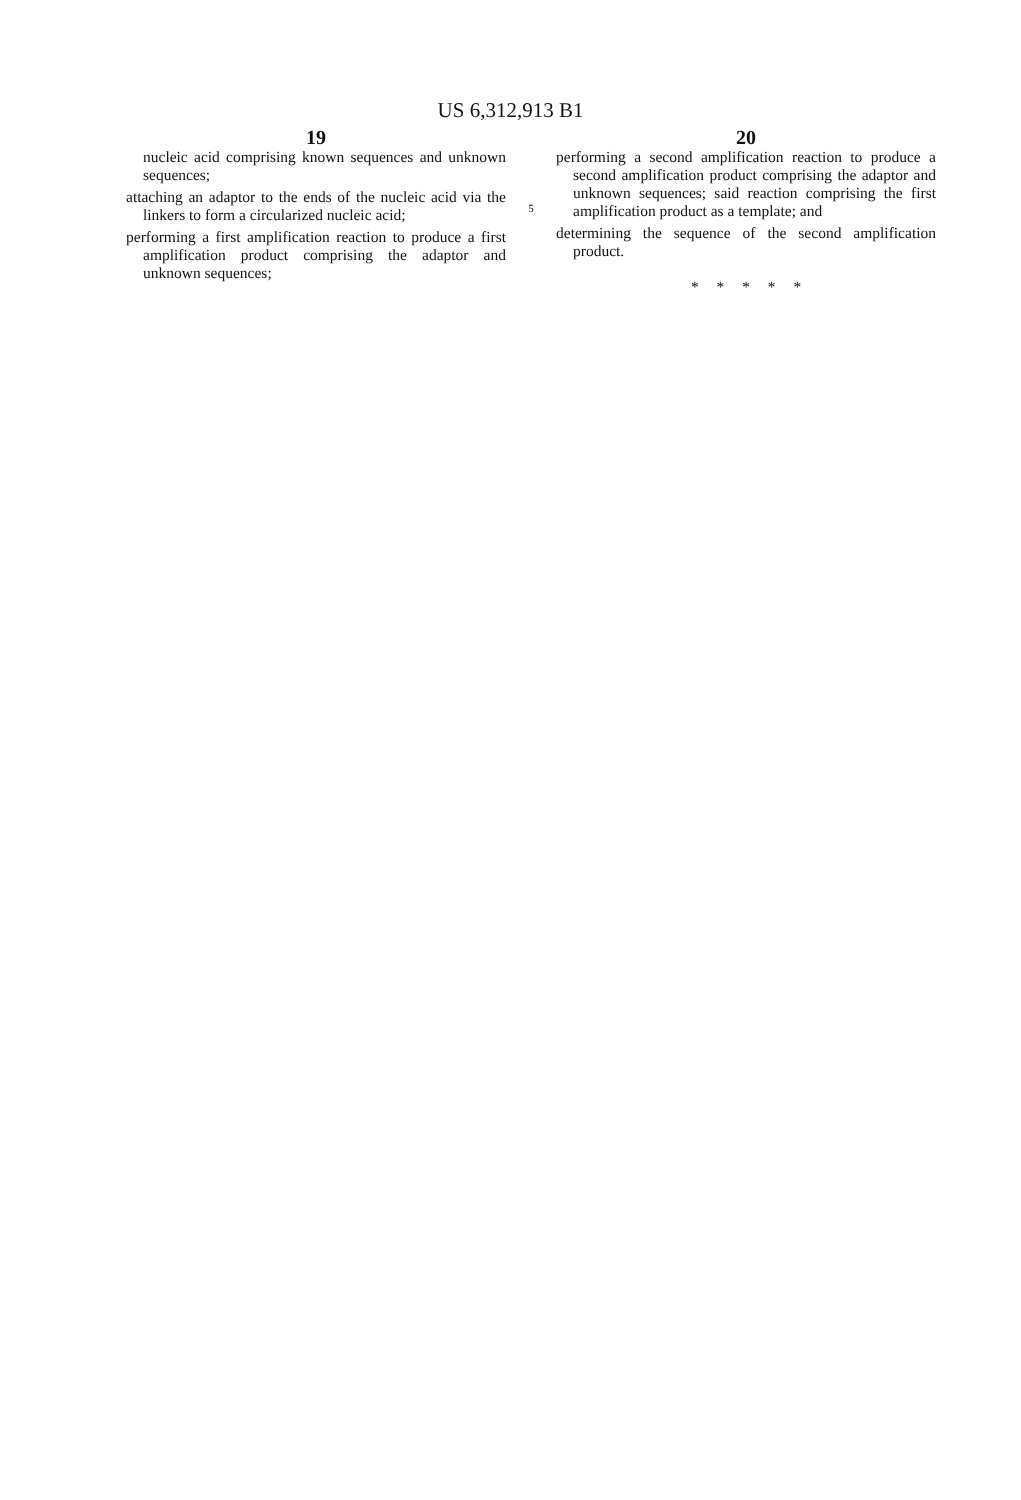US 6,312,913 B1
19
nucleic acid comprising known sequences and unknown sequences;
attaching an adaptor to the ends of the nucleic acid via the linkers to form a circularized nucleic acid;
performing a first amplification reaction to produce a first amplification product comprising the adaptor and unknown sequences;
5
20
performing a second amplification reaction to produce a second amplification product comprising the adaptor and unknown sequences; said reaction comprising the first amplification product as a template; and
determining the sequence of the second amplification product.
* * * * *